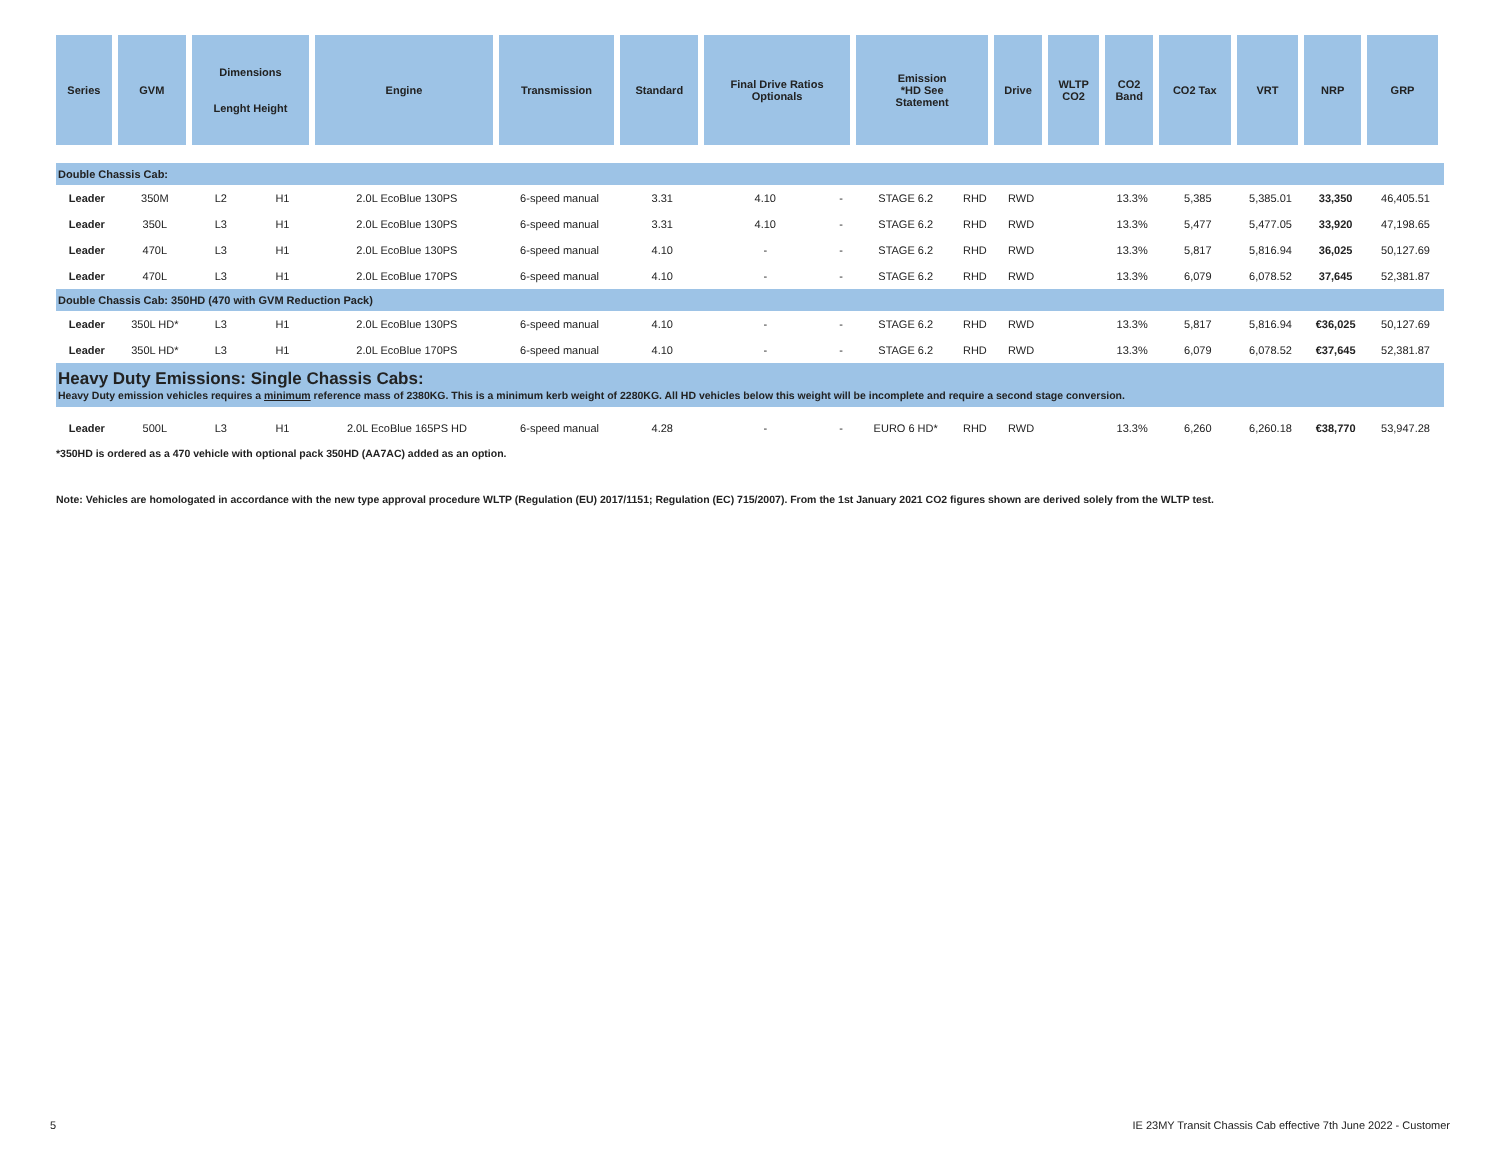| Series | GVM | Dimensions Lenght Height | | Engine | Transmission | Standard | Final Drive Ratios Optionals | | Emission *HD See Statement | | Drive | WLTP CO2 | CO2 Band | CO2 Tax | VRT | NRP | GRP |
| --- | --- | --- | --- | --- | --- | --- | --- | --- | --- | --- | --- | --- | --- | --- | --- | --- | --- |
| Double Chassis Cab: | | | | | | | | | | | | | | | | | |
| Leader | 350M | L2 | H1 | 2.0L EcoBlue 130PS | 6-speed manual | 3.31 | 4.10 | - | STAGE 6.2 | RHD | RWD | | 13.3% | 5,385 | 5,385.01 | 33,350 | 46,405.51 |
| Leader | 350L | L3 | H1 | 2.0L EcoBlue 130PS | 6-speed manual | 3.31 | 4.10 | - | STAGE 6.2 | RHD | RWD | | 13.3% | 5,477 | 5,477.05 | 33,920 | 47,198.65 |
| Leader | 470L | L3 | H1 | 2.0L EcoBlue 130PS | 6-speed manual | 4.10 | - | - | STAGE 6.2 | RHD | RWD | | 13.3% | 5,817 | 5,816.94 | 36,025 | 50,127.69 |
| Leader | 470L | L3 | H1 | 2.0L EcoBlue 170PS | 6-speed manual | 4.10 | - | - | STAGE 6.2 | RHD | RWD | | 13.3% | 6,079 | 6,078.52 | 37,645 | 52,381.87 |
| Double Chassis Cab: 350HD (470 with GVM Reduction Pack) | | | | | | | | | | | | | | | | | |
| Leader | 350L HD* | L3 | H1 | 2.0L EcoBlue 130PS | 6-speed manual | 4.10 | - | - | STAGE 6.2 | RHD | RWD | | 13.3% | 5,817 | 5,816.94 | €36,025 | 50,127.69 |
| Leader | 350L HD* | L3 | H1 | 2.0L EcoBlue 170PS | 6-speed manual | 4.10 | - | - | STAGE 6.2 | RHD | RWD | | 13.3% | 6,079 | 6,078.52 | €37,645 | 52,381.87 |
| Heavy Duty Emissions: Single Chassis Cabs: Heavy Duty emission vehicles requires a minimum reference mass of 2380KG. This is a minimum kerb weight of 2280KG. All HD vehicles below this weight will be incomplete and require a second stage conversion. | | | | | | | | | | | | | | | | | |
| Leader | 500L | L3 | H1 | 2.0L EcoBlue 165PS HD | 6-speed manual | 4.28 | - | - | EURO 6 HD* | RHD | RWD | | 13.3% | 6,260 | 6,260.18 | €38,770 | 53,947.28 |
*350HD is ordered as a 470 vehicle with optional pack 350HD (AA7AC) added as an option.
Note: Vehicles are homologated in accordance with the new type approval procedure WLTP (Regulation (EU) 2017/1151; Regulation (EC) 715/2007). From the 1st January 2021 CO2 figures shown are derived solely from the WLTP test.
5 IE 23MY Transit Chassis Cab effective 7th June 2022 - Customer